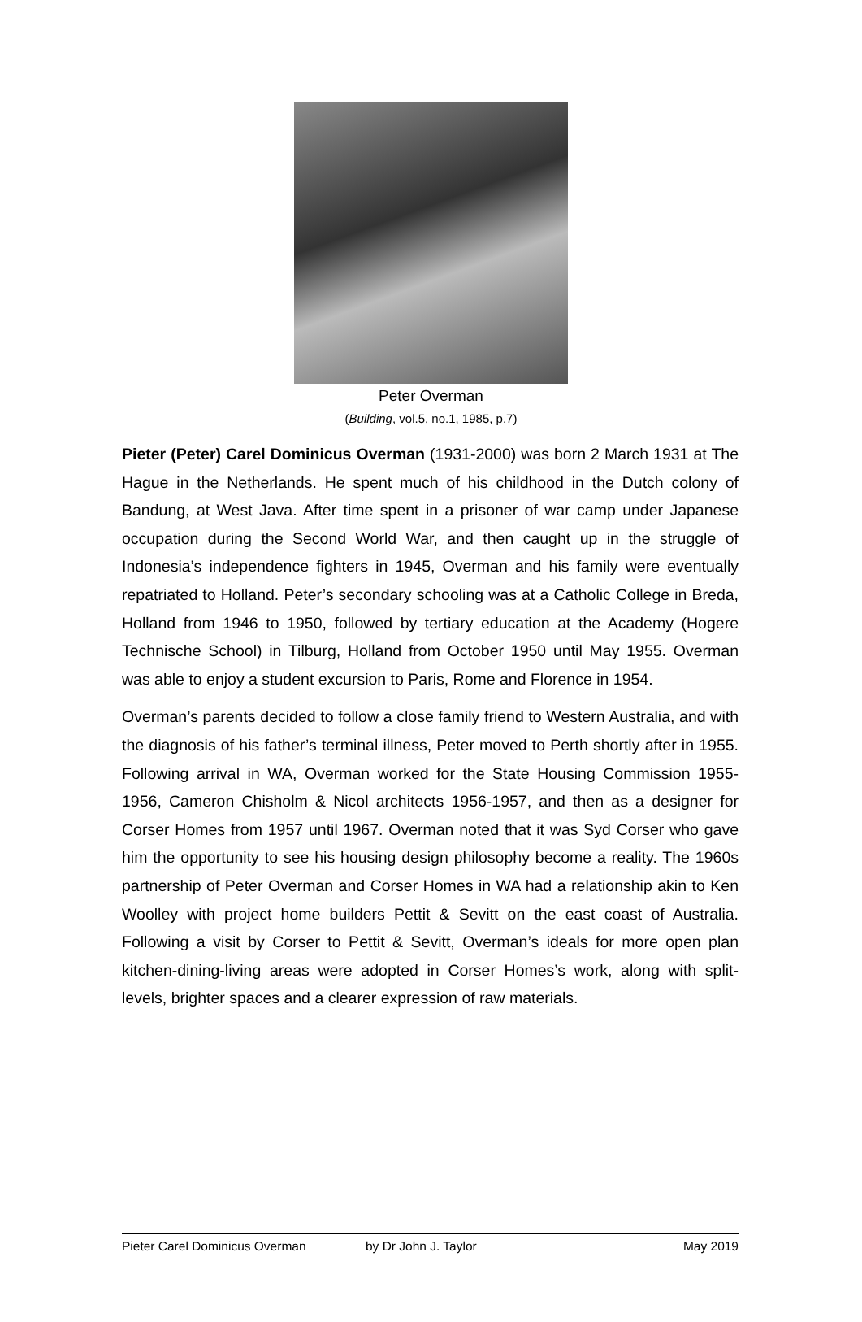Peter Overman
(Building, vol.5, no.1, 1985, p.7)
Pieter (Peter) Carel Dominicus Overman (1931-2000) was born 2 March 1931 at The Hague in the Netherlands. He spent much of his childhood in the Dutch colony of Bandung, at West Java. After time spent in a prisoner of war camp under Japanese occupation during the Second World War, and then caught up in the struggle of Indonesia’s independence fighters in 1945, Overman and his family were eventually repatriated to Holland. Peter’s secondary schooling was at a Catholic College in Breda, Holland from 1946 to 1950, followed by tertiary education at the Academy (Hogere Technische School) in Tilburg, Holland from October 1950 until May 1955. Overman was able to enjoy a student excursion to Paris, Rome and Florence in 1954.
Overman’s parents decided to follow a close family friend to Western Australia, and with the diagnosis of his father’s terminal illness, Peter moved to Perth shortly after in 1955. Following arrival in WA, Overman worked for the State Housing Commission 1955-1956, Cameron Chisholm & Nicol architects 1956-1957, and then as a designer for Corser Homes from 1957 until 1967. Overman noted that it was Syd Corser who gave him the opportunity to see his housing design philosophy become a reality. The 1960s partnership of Peter Overman and Corser Homes in WA had a relationship akin to Ken Woolley with project home builders Pettit & Sevitt on the east coast of Australia. Following a visit by Corser to Pettit & Sevitt, Overman’s ideals for more open plan kitchen-dining-living areas were adopted in Corser Homes’s work, along with split-levels, brighter spaces and a clearer expression of raw materials.
Pieter Carel Dominicus Overman by Dr John J. Taylor May 2019